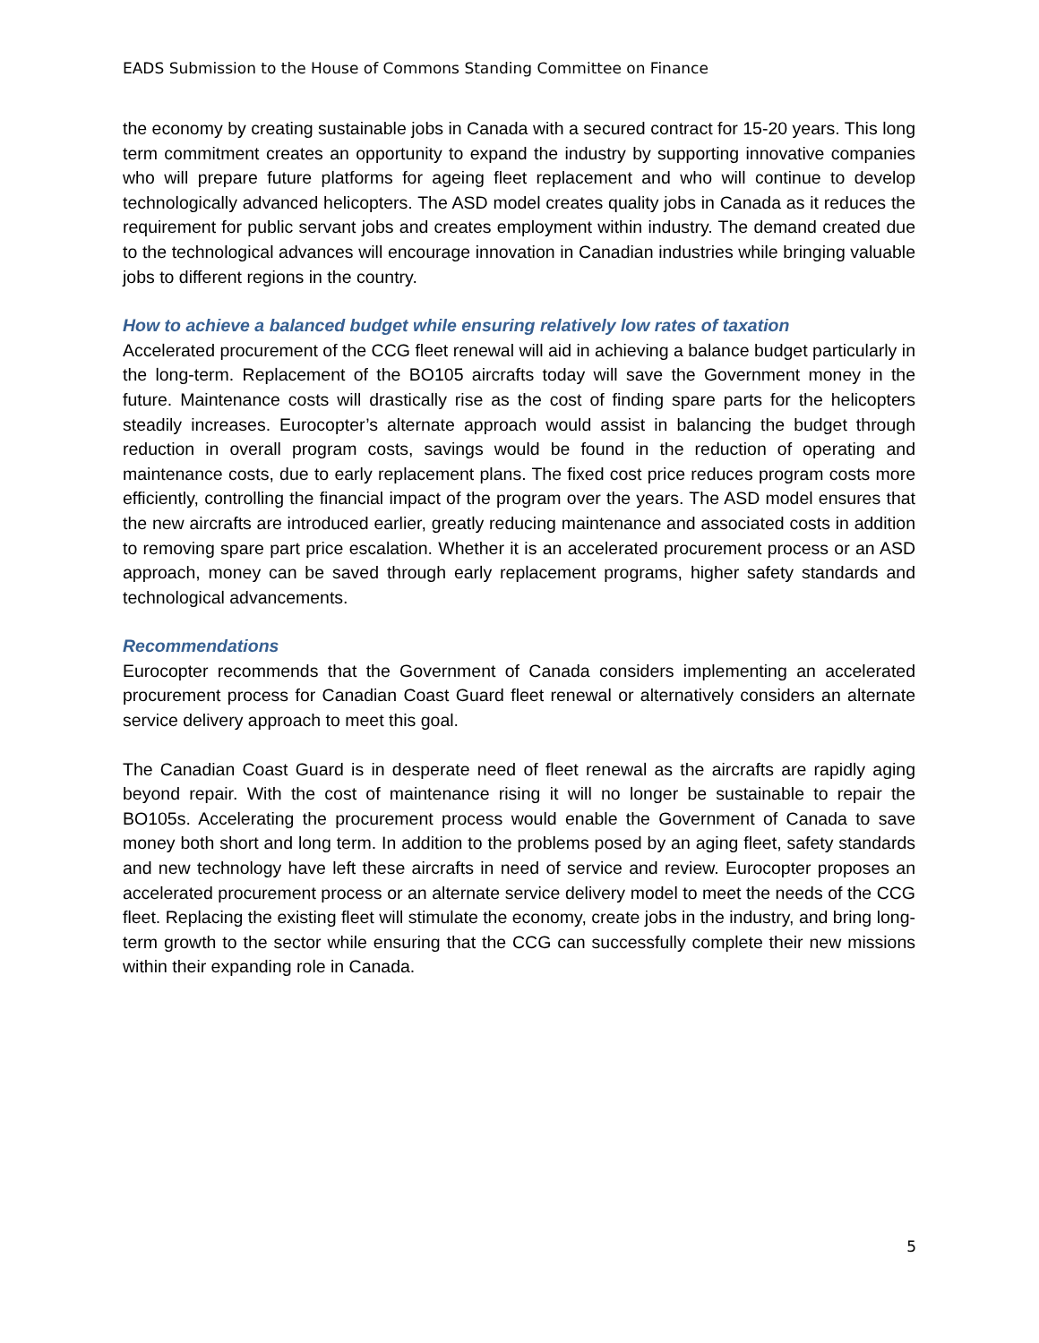EADS Submission to the House of Commons Standing Committee on Finance
the economy by creating sustainable jobs in Canada with a secured contract for 15-20 years. This long term commitment creates an opportunity to expand the industry by supporting innovative companies who will prepare future platforms for ageing fleet replacement and who will continue to develop technologically advanced helicopters. The ASD model creates quality jobs in Canada as it reduces the requirement for public servant jobs and creates employment within industry. The demand created due to the technological advances will encourage innovation in Canadian industries while bringing valuable jobs to different regions in the country.
How to achieve a balanced budget while ensuring relatively low rates of taxation
Accelerated procurement of the CCG fleet renewal will aid in achieving a balance budget particularly in the long-term. Replacement of the BO105 aircrafts today will save the Government money in the future. Maintenance costs will drastically rise as the cost of finding spare parts for the helicopters steadily increases. Eurocopter’s alternate approach would assist in balancing the budget through reduction in overall program costs, savings would be found in the reduction of operating and maintenance costs, due to early replacement plans. The fixed cost price reduces program costs more efficiently, controlling the financial impact of the program over the years. The ASD model ensures that the new aircrafts are introduced earlier, greatly reducing maintenance and associated costs in addition to removing spare part price escalation. Whether it is an accelerated procurement process or an ASD approach, money can be saved through early replacement programs, higher safety standards and technological advancements.
Recommendations
Eurocopter recommends that the Government of Canada considers implementing an accelerated procurement process for Canadian Coast Guard fleet renewal or alternatively considers an alternate service delivery approach to meet this goal.
The Canadian Coast Guard is in desperate need of fleet renewal as the aircrafts are rapidly aging beyond repair. With the cost of maintenance rising it will no longer be sustainable to repair the BO105s. Accelerating the procurement process would enable the Government of Canada to save money both short and long term. In addition to the problems posed by an aging fleet, safety standards and new technology have left these aircrafts in need of service and review. Eurocopter proposes an accelerated procurement process or an alternate service delivery model to meet the needs of the CCG fleet. Replacing the existing fleet will stimulate the economy, create jobs in the industry, and bring long-term growth to the sector while ensuring that the CCG can successfully complete their new missions within their expanding role in Canada.
5